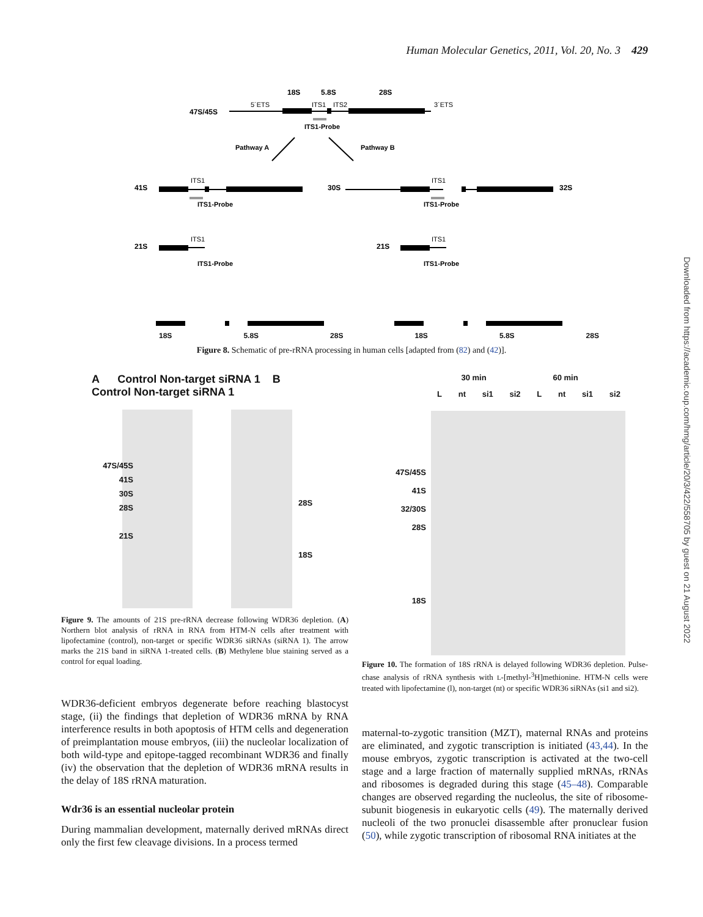Human Molecular Genetics, 2011, Vol. 20, No. 3 429
Downloaded from https://academic.oup.com/hmg/article/20/3/422/558705 by guest on 21 August 2022
18S
5.8S
28S
5´ETS
ITS1
ITS2
3´ETS
47S/45S
ITS1-Probe
Pathway A
Pathway B
41S
ITS1
ITS1-Probe
30S
32S
ITS1
ITS1-Probe
21S
ITS1
ITS1-Probe
21S
ITS1
ITS1-Probe
18S 5.8S 28S 18S 5.8S 28S
Figure 8. Schematic of pre-rRNA processing in human cells [adapted from (82) and (42)].
A Control Non-target siRNA 1 B Control Non-target siRNA 1
47S/45S
41S
30S
28S
21S
28S
18S
30 min 60 min
Lnt si1 si2 L nt si1 si2
47S/45S
41S
32/30S
28S
18S
Figure 9. The amounts of 21S pre-rRNA decrease following WDR36 depletion. (A) Northern blot analysis of rRNA in RNA from HTM-N cells after treatment with lipofectamine (control), non-target or specific WDR36 siRNAs (siRNA 1). The arrow marks the 21S band in siRNA 1-treated cells. (B) Methylene blue staining served as a control for equal loading.
Figure 10. The formation of 18S rRNA is delayed following WDR36 depletion. Pulse-chase analysis of rRNA synthesis with L-[methyl-<sup>3</sup>H]methionine. HTM-N cells were treated with lipofectamine (l), non-target (nt) or specific WDR36 siRNAs (si1 and si2).
WDR36-deficient embryos degenerate before reaching blastocyst stage, (ii) the findings that depletion of WDR36 mRNA by RNA interference results in both apoptosis of HTM cells and degeneration of preimplantation mouse embryos, (iii) the nucleolar localization of both wild-type and epitope-tagged recombinant WDR36 and finally (iv) the observation that the depletion of WDR36 mRNA results in the delay of 18S rRNA maturation.
Wdr36 is an essential nucleolar protein
During mammalian development, maternally derived mRNAs direct only the first few cleavage divisions. In a process termed
maternal-to-zygotic transition (MZT), maternal RNAs and proteins are eliminated, and zygotic transcription is initiated (43,44). In the mouse embryos, zygotic transcription is activated at the two-cell stage and a large fraction of maternally supplied mRNAs, rRNAs and ribosomes is degraded during this stage (45–48). Comparable changes are observed regarding the nucleolus, the site of ribosome-subunit biogenesis in eukaryotic cells (49). The maternally derived nucleoli of the two pronuclei disassemble after pronuclear fusion (50), while zygotic transcription of ribosomal RNA initiates at the